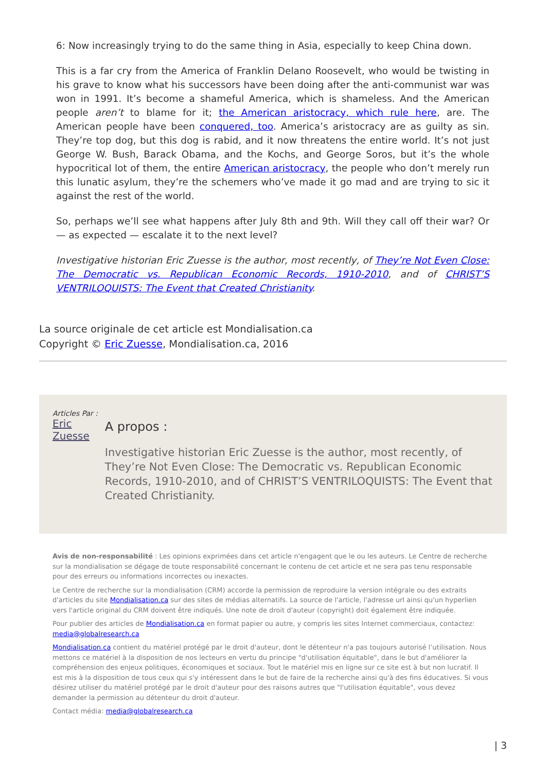6: Now increasingly trying to do the same thing in Asia, especially to keep China down.
This is a far cry from the America of Franklin Delano Roosevelt, who would be twisting in his grave to know what his successors have been doing after the anti-communist war was won in 1991. It’s become a shameful America, which is shameless. And the American people aren’t to blame for it; the American aristocracy, which rule here, are. The American people have been conquered, too. America’s aristocracy are as guilty as sin. They’re top dog, but this dog is rabid, and it now threatens the entire world. It’s not just George W. Bush, Barack Obama, and the Kochs, and George Soros, but it’s the whole hypocritical lot of them, the entire American aristocracy, the people who don’t merely run this lunatic asylum, they’re the schemers who’ve made it go mad and are trying to sic it against the rest of the world.
So, perhaps we’ll see what happens after July 8th and 9th. Will they call off their war? Or — as expected — escalate it to the next level?
Investigative historian Eric Zuesse is the author, most recently, of They’re Not Even Close: The Democratic vs. Republican Economic Records, 1910-2010, and of CHRIST’S VENTRILOQUISTS: The Event that Created Christianity.
La source originale de cet article est Mondialisation.ca
Copyright © Eric Zuesse, Mondialisation.ca, 2016
Articles Par : Eric Zuesse
A propos :
Investigative historian Eric Zuesse is the author, most recently, of They’re Not Even Close: The Democratic vs. Republican Economic Records, 1910-2010, and of CHRIST’S VENTRILOQUISTS: The Event that Created Christianity.
Avis de non-responsabilité : Les opinions exprimées dans cet article n'engagent que le ou les auteurs. Le Centre de recherche sur la mondialisation se dégage de toute responsabilité concernant le contenu de cet article et ne sera pas tenu responsable pour des erreurs ou informations incorrectes ou inexactes.
Le Centre de recherche sur la mondialisation (CRM) accorde la permission de reproduire la version intégrale ou des extraits d'articles du site Mondialisation.ca sur des sites de médias alternatifs. La source de l'article, l'adresse url ainsi qu'un hyperlien vers l'article original du CRM doivent être indiqués. Une note de droit d'auteur (copyright) doit également être indiquée.
Pour publier des articles de Mondialisation.ca en format papier ou autre, y compris les sites Internet commerciaux, contactez: media@globalresearch.ca
Mondialisation.ca contient du matériel protégé par le droit d'auteur, dont le détenteur n'a pas toujours autorisé l’utilisation. Nous mettons ce matériel à la disposition de nos lecteurs en vertu du principe "d'utilisation équitable", dans le but d'améliorer la compréhension des enjeux politiques, économiques et sociaux. Tout le matériel mis en ligne sur ce site est à but non lucratif. Il est mis à la disposition de tous ceux qui s'y intéressent dans le but de faire de la recherche ainsi qu'à des fins éducatives. Si vous désirez utiliser du matériel protégé par le droit d'auteur pour des raisons autres que "l'utilisation équitable", vous devez demander la permission au détenteur du droit d'auteur.
Contact média: media@globalresearch.ca
| 3